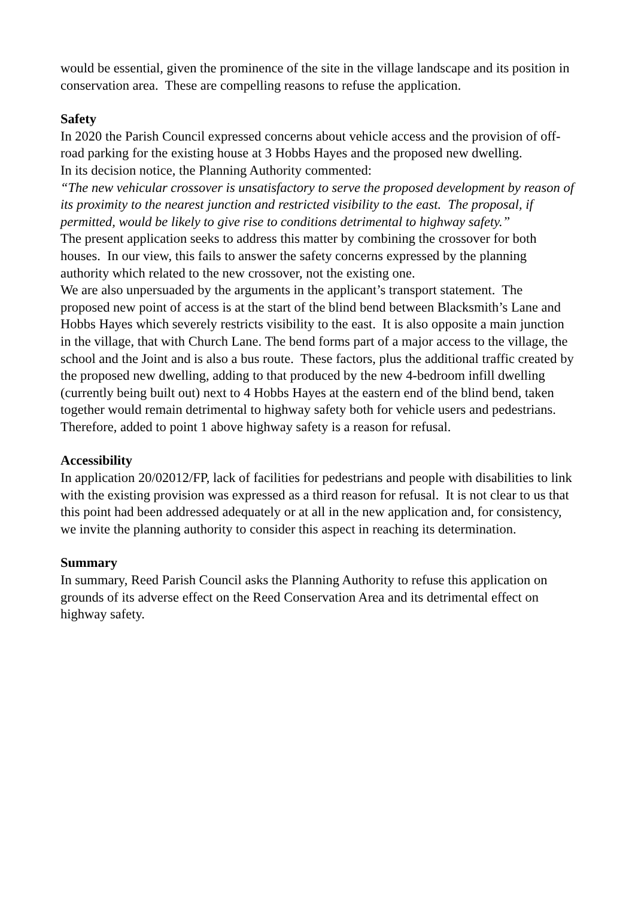would be essential, given the prominence of the site in the village landscape and its position in conservation area. These are compelling reasons to refuse the application.
Safety
In 2020 the Parish Council expressed concerns about vehicle access and the provision of off-road parking for the existing house at 3 Hobbs Hayes and the proposed new dwelling.
In its decision notice, the Planning Authority commented:
“The new vehicular crossover is unsatisfactory to serve the proposed development by reason of its proximity to the nearest junction and restricted visibility to the east. The proposal, if permitted, would be likely to give rise to conditions detrimental to highway safety.”
The present application seeks to address this matter by combining the crossover for both houses. In our view, this fails to answer the safety concerns expressed by the planning authority which related to the new crossover, not the existing one.
We are also unpersuaded by the arguments in the applicant’s transport statement. The proposed new point of access is at the start of the blind bend between Blacksmith’s Lane and Hobbs Hayes which severely restricts visibility to the east. It is also opposite a main junction in the village, that with Church Lane. The bend forms part of a major access to the village, the school and the Joint and is also a bus route. These factors, plus the additional traffic created by the proposed new dwelling, adding to that produced by the new 4-bedroom infill dwelling (currently being built out) next to 4 Hobbs Hayes at the eastern end of the blind bend, taken together would remain detrimental to highway safety both for vehicle users and pedestrians.
Therefore, added to point 1 above highway safety is a reason for refusal.
Accessibility
In application 20/02012/FP, lack of facilities for pedestrians and people with disabilities to link with the existing provision was expressed as a third reason for refusal. It is not clear to us that this point had been addressed adequately or at all in the new application and, for consistency, we invite the planning authority to consider this aspect in reaching its determination.
Summary
In summary, Reed Parish Council asks the Planning Authority to refuse this application on grounds of its adverse effect on the Reed Conservation Area and its detrimental effect on highway safety.